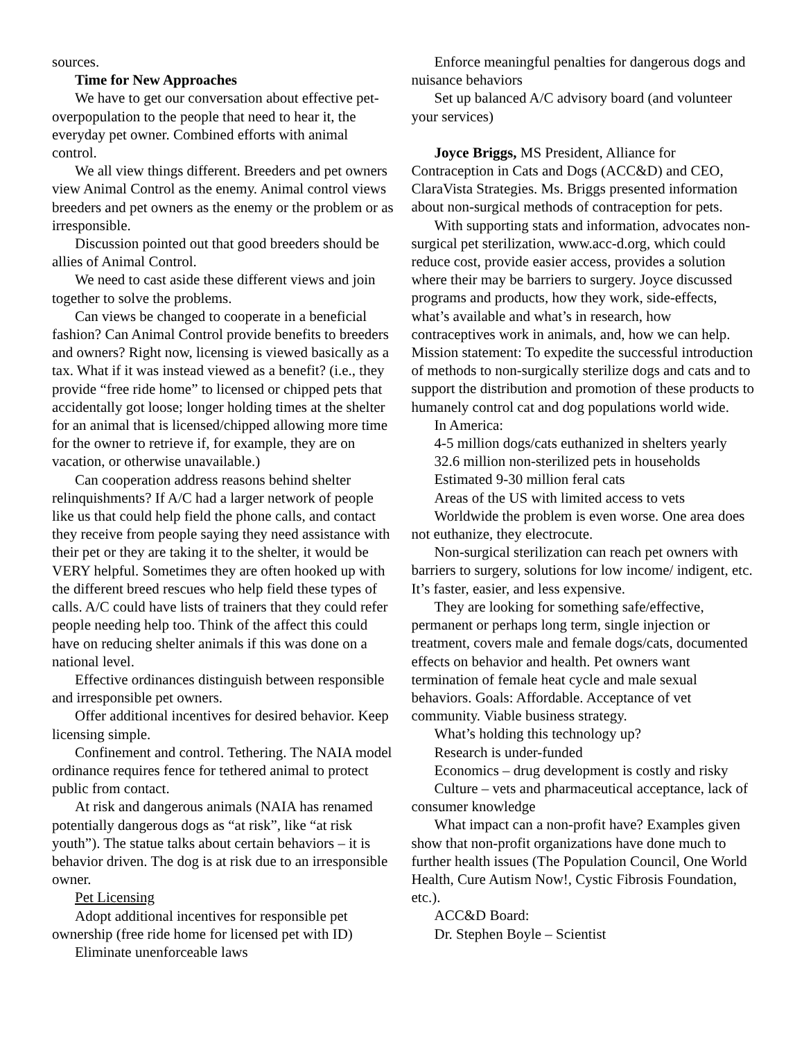sources.
Time for New Approaches
We have to get our conversation about effective pet-overpopulation to the people that need to hear it, the everyday pet owner. Combined efforts with animal control.
We all view things different. Breeders and pet owners view Animal Control as the enemy. Animal control views breeders and pet owners as the enemy or the problem or as irresponsible.
Discussion pointed out that good breeders should be allies of Animal Control.
We need to cast aside these different views and join together to solve the problems.
Can views be changed to cooperate in a beneficial fashion? Can Animal Control provide benefits to breeders and owners? Right now, licensing is viewed basically as a tax. What if it was instead viewed as a benefit? (i.e., they provide “free ride home” to licensed or chipped pets that accidentally got loose; longer holding times at the shelter for an animal that is licensed/chipped allowing more time for the owner to retrieve if, for example, they are on vacation, or otherwise unavailable.)
Can cooperation address reasons behind shelter relinquishments? If A/C had a larger network of people like us that could help field the phone calls, and contact they receive from people saying they need assistance with their pet or they are taking it to the shelter, it would be VERY helpful. Sometimes they are often hooked up with the different breed rescues who help field these types of calls. A/C could have lists of trainers that they could refer people needing help too. Think of the affect this could have on reducing shelter animals if this was done on a national level.
Effective ordinances distinguish between responsible and irresponsible pet owners.
Offer additional incentives for desired behavior. Keep licensing simple.
Confinement and control. Tethering. The NAIA model ordinance requires fence for tethered animal to protect public from contact.
At risk and dangerous animals (NAIA has renamed potentially dangerous dogs as “at risk”, like “at risk youth”). The statue talks about certain behaviors – it is behavior driven. The dog is at risk due to an irresponsible owner.
Pet Licensing
Adopt additional incentives for responsible pet ownership (free ride home for licensed pet with ID)
Eliminate unenforceable laws
Enforce meaningful penalties for dangerous dogs and nuisance behaviors
Set up balanced A/C advisory board (and volunteer your services)
Joyce Briggs, MS President, Alliance for Contraception in Cats and Dogs (ACC&D) and CEO, ClaraVista Strategies. Ms. Briggs presented information about non-surgical methods of contraception for pets.
With supporting stats and information, advocates non-surgical pet sterilization, www.acc-d.org, which could reduce cost, provide easier access, provides a solution where their may be barriers to surgery. Joyce discussed programs and products, how they work, side-effects, what’s available and what’s in research, how contraceptives work in animals, and, how we can help. Mission statement: To expedite the successful introduction of methods to non-surgically sterilize dogs and cats and to support the distribution and promotion of these products to humanely control cat and dog populations world wide.
In America:
4-5 million dogs/cats euthanized in shelters yearly
32.6 million non-sterilized pets in households
Estimated 9-30 million feral cats
Areas of the US with limited access to vets
Worldwide the problem is even worse. One area does not euthanize, they electrocute.
Non-surgical sterilization can reach pet owners with barriers to surgery, solutions for low income/ indigent, etc. It’s faster, easier, and less expensive.
They are looking for something safe/effective, permanent or perhaps long term, single injection or treatment, covers male and female dogs/cats, documented effects on behavior and health. Pet owners want termination of female heat cycle and male sexual behaviors. Goals: Affordable. Acceptance of vet community. Viable business strategy.
What’s holding this technology up?
Research is under-funded
Economics – drug development is costly and risky
Culture – vets and pharmaceutical acceptance, lack of consumer knowledge
What impact can a non-profit have? Examples given show that non-profit organizations have done much to further health issues (The Population Council, One World Health, Cure Autism Now!, Cystic Fibrosis Foundation, etc.).
ACC&D Board:
Dr. Stephen Boyle – Scientist